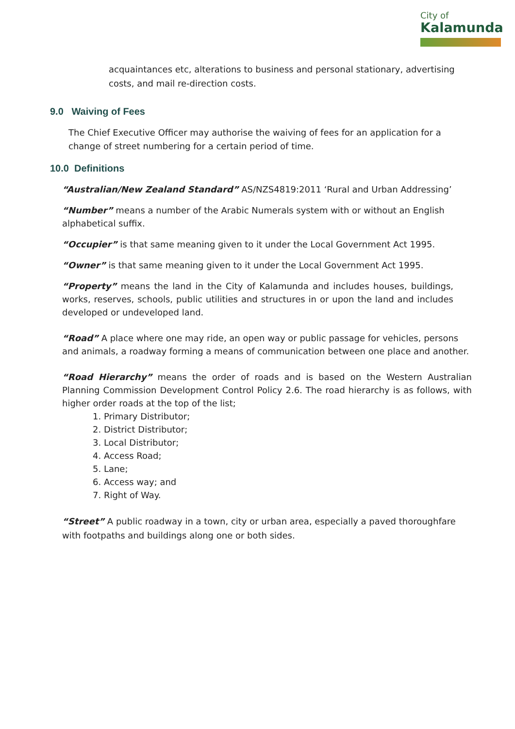City of
Kalamunda
acquaintances etc, alterations to business and personal stationary, advertising costs, and mail re-direction costs.
9.0 Waiving of Fees
The Chief Executive Officer may authorise the waiving of fees for an application for a change of street numbering for a certain period of time.
10.0 Definitions
“Australian/New Zealand Standard” AS/NZS4819:2011 ‘Rural and Urban Addressing’
“Number” means a number of the Arabic Numerals system with or without an English alphabetical suffix.
“Occupier” is that same meaning given to it under the Local Government Act 1995.
“Owner” is that same meaning given to it under the Local Government Act 1995.
“Property” means the land in the City of Kalamunda and includes houses, buildings, works, reserves, schools, public utilities and structures in or upon the land and includes developed or undeveloped land.
“Road” A place where one may ride, an open way or public passage for vehicles, persons and animals, a roadway forming a means of communication between one place and another.
“Road Hierarchy” means the order of roads and is based on the Western Australian Planning Commission Development Control Policy 2.6. The road hierarchy is as follows, with higher order roads at the top of the list;
1. Primary Distributor;
2. District Distributor;
3. Local Distributor;
4. Access Road;
5. Lane;
6. Access way; and
7. Right of Way.
“Street” A public roadway in a town, city or urban area, especially a paved thoroughfare with footpaths and buildings along one or both sides.